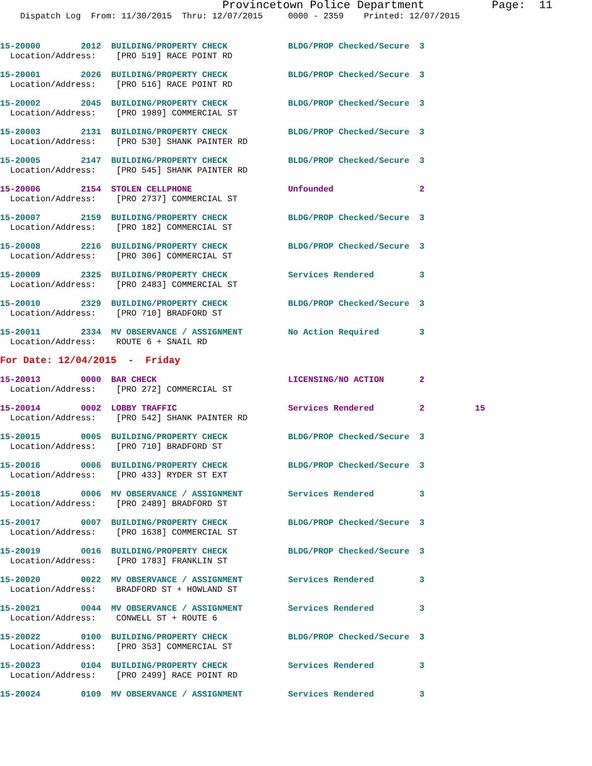Provincetown Police Department          Page:  11
    Dispatch Log  From: 11/30/2015  Thru: 12/07/2015     0000 - 2359    Printed: 12/07/2015
15-20000        2012  BUILDING/PROPERTY CHECK            BLDG/PROP Checked/Secure  3
  Location/Address:    [PRO 519] RACE POINT RD
15-20001        2026  BUILDING/PROPERTY CHECK            BLDG/PROP Checked/Secure  3
  Location/Address:    [PRO 516] RACE POINT RD
15-20002        2045  BUILDING/PROPERTY CHECK            BLDG/PROP Checked/Secure  3
  Location/Address:    [PRO 1989] COMMERCIAL ST
15-20003        2131  BUILDING/PROPERTY CHECK            BLDG/PROP Checked/Secure  3
  Location/Address:    [PRO 530] SHANK PAINTER RD
15-20005        2147  BUILDING/PROPERTY CHECK            BLDG/PROP Checked/Secure  3
  Location/Address:    [PRO 545] SHANK PAINTER RD
15-20006        2154  STOLEN CELLPHONE                   Unfounded                 2
  Location/Address:    [PRO 2737] COMMERCIAL ST
15-20007        2159  BUILDING/PROPERTY CHECK            BLDG/PROP Checked/Secure  3
  Location/Address:    [PRO 182] COMMERCIAL ST
15-20008        2216  BUILDING/PROPERTY CHECK            BLDG/PROP Checked/Secure  3
  Location/Address:    [PRO 306] COMMERCIAL ST
15-20009        2325  BUILDING/PROPERTY CHECK            Services Rendered         3
  Location/Address:    [PRO 2483] COMMERCIAL ST
15-20010        2329  BUILDING/PROPERTY CHECK            BLDG/PROP Checked/Secure  3
  Location/Address:    [PRO 710] BRADFORD ST
15-20011        2334  MV OBSERVANCE / ASSIGNMENT         No Action Required        3
  Location/Address:    ROUTE 6 + SNAIL RD
For Date: 12/04/2015  -  Friday
15-20013        0000  BAR CHECK                          LICENSING/NO ACTION       2
  Location/Address:    [PRO 272] COMMERCIAL ST
15-20014        0002  LOBBY TRAFFIC                      Services Rendered         2          15
  Location/Address:    [PRO 542] SHANK PAINTER RD
15-20015        0005  BUILDING/PROPERTY CHECK            BLDG/PROP Checked/Secure  3
  Location/Address:    [PRO 710] BRADFORD ST
15-20016        0006  BUILDING/PROPERTY CHECK            BLDG/PROP Checked/Secure  3
  Location/Address:    [PRO 433] RYDER ST EXT
15-20018        0006  MV OBSERVANCE / ASSIGNMENT         Services Rendered         3
  Location/Address:    [PRO 2489] BRADFORD ST
15-20017        0007  BUILDING/PROPERTY CHECK            BLDG/PROP Checked/Secure  3
  Location/Address:    [PRO 1638] COMMERCIAL ST
15-20019        0016  BUILDING/PROPERTY CHECK            BLDG/PROP Checked/Secure  3
  Location/Address:    [PRO 1783] FRANKLIN ST
15-20020        0022  MV OBSERVANCE / ASSIGNMENT         Services Rendered         3
  Location/Address:    BRADFORD ST + HOWLAND ST
15-20021        0044  MV OBSERVANCE / ASSIGNMENT         Services Rendered         3
  Location/Address:    CONWELL ST + ROUTE 6
15-20022        0100  BUILDING/PROPERTY CHECK            BLDG/PROP Checked/Secure  3
  Location/Address:    [PRO 353] COMMERCIAL ST
15-20023        0104  BUILDING/PROPERTY CHECK            Services Rendered         3
  Location/Address:    [PRO 2499] RACE POINT RD
15-20024        0109  MV OBSERVANCE / ASSIGNMENT         Services Rendered         3